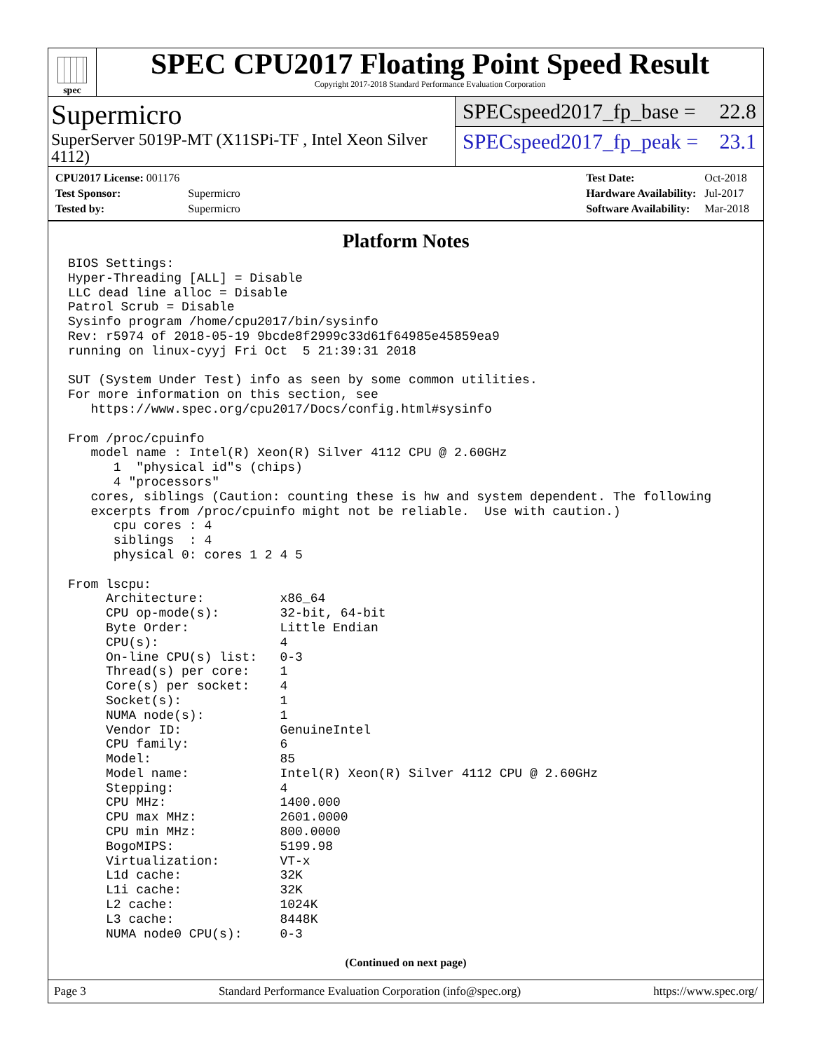spec
SPEC CPU2017 Floating Point Speed Result
Copyright 2017-2018 Standard Performance Evaluation Corporation
Supermicro
SuperServer 5019P-MT (X11SPi-TF , Intel Xeon Silver 4112)
SPECspeed2017_fp_base = 22.8
SPECspeed2017_fp_peak = 23.1
| CPU2017 License: 001176 | |
| Test Sponsor: | Supermicro |
| Tested by: | Supermicro |
| Test Date: | Oct-2018 |
| Hardware Availability: | Jul-2017 |
| Software Availability: | Mar-2018 |
Platform Notes
BIOS Settings:
Hyper-Threading [ALL] = Disable
LLC dead line alloc = Disable
Patrol Scrub = Disable
Sysinfo program /home/cpu2017/bin/sysinfo
Rev: r5974 of 2018-05-19 9bcde8f2999c33d61f64985e45859ea9
running on linux-cyyj Fri Oct  5 21:39:31 2018

SUT (System Under Test) info as seen by some common utilities.
For more information on this section, see
   https://www.spec.org/cpu2017/Docs/config.html#sysinfo

From /proc/cpuinfo
   model name : Intel(R) Xeon(R) Silver 4112 CPU @ 2.60GHz
      1  "physical id"s (chips)
      4 "processors"
   cores, siblings (Caution: counting these is hw and system dependent. The following
   excerpts from /proc/cpuinfo might not be reliable.  Use with caution.)
      cpu cores : 4
      siblings  : 4
      physical 0: cores 1 2 4 5

From lscpu:
     Architecture:          x86_64
     CPU op-mode(s):        32-bit, 64-bit
     Byte Order:            Little Endian
     CPU(s):                4
     On-line CPU(s) list:   0-3
     Thread(s) per core:    1
     Core(s) per socket:    4
     Socket(s):             1
     NUMA node(s):          1
     Vendor ID:             GenuineIntel
     CPU family:            6
     Model:                 85
     Model name:            Intel(R) Xeon(R) Silver 4112 CPU @ 2.60GHz
     Stepping:              4
     CPU MHz:               1400.000
     CPU max MHz:           2601.0000
     CPU min MHz:           800.0000
     BogoMIPS:              5199.98
     Virtualization:        VT-x
     L1d cache:             32K
     L1i cache:             32K
     L2 cache:              1024K
     L3 cache:              8448K
     NUMA node0 CPU(s):     0-3
(Continued on next page)
Page 3 Standard Performance Evaluation Corporation (info@spec.org) https://www.spec.org/